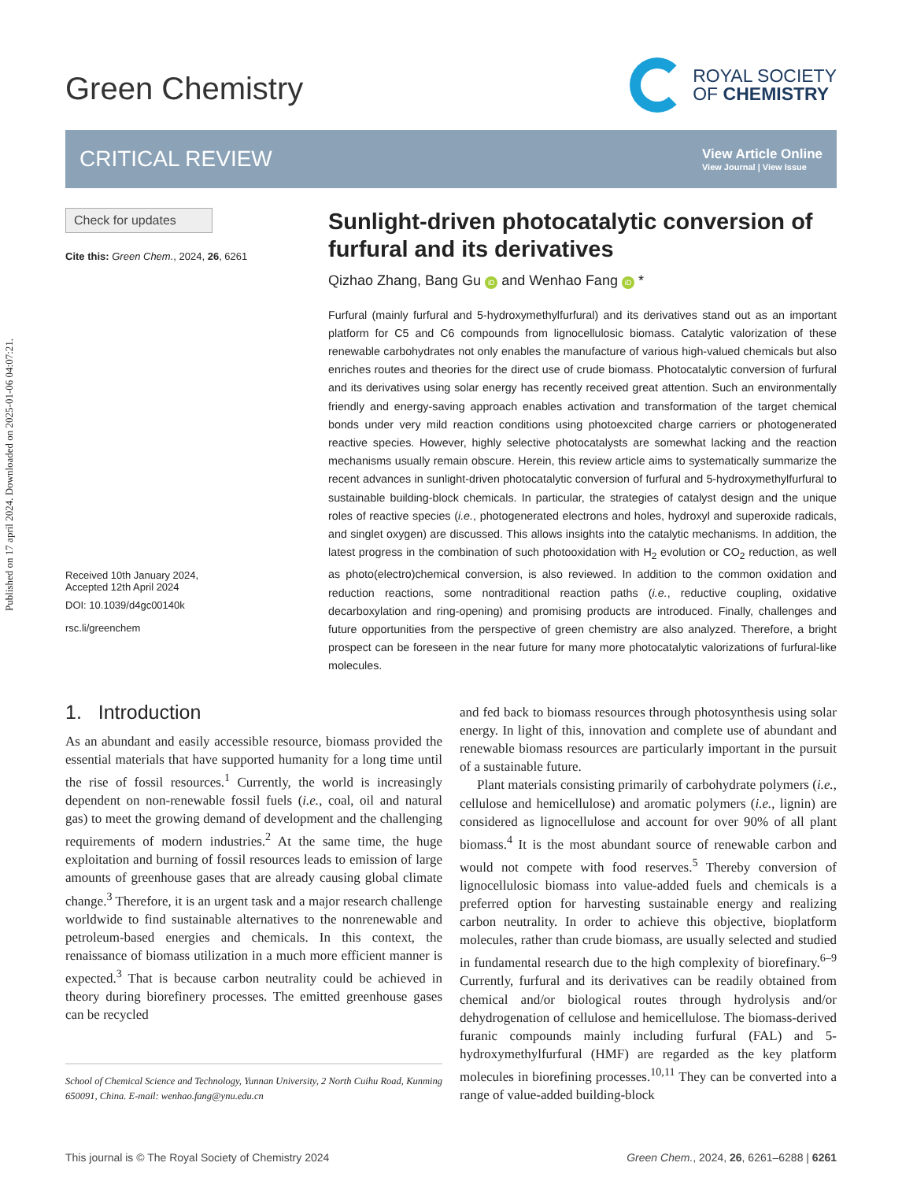Published on 17 april 2024. Downloaded on 2025-01-06 04:07:21.
Green Chemistry
ROYAL SOCIETY
OF CHEMISTRY
CRITICAL REVIEW
View Article Online
View Journal | View Issue
Check for updates
Cite this: Green Chem., 2024, 26, 6261
Received 10th January 2024,
Accepted 12th April 2024
DOI: 10.1039/d4gc00140k
rsc.li/greenchem
Sunlight-driven photocatalytic conversion of furfural and its derivatives
Qizhao Zhang, Bang Gu iD and Wenhao Fang iD *
Furfural (mainly furfural and 5-hydroxymethylfurfural) and its derivatives stand out as an important platform for C5 and C6 compounds from lignocellulosic biomass. Catalytic valorization of these renewable carbohydrates not only enables the manufacture of various high-valued chemicals but also enriches routes and theories for the direct use of crude biomass. Photocatalytic conversion of furfural and its derivatives using solar energy has recently received great attention. Such an environmentally friendly and energy-saving approach enables activation and transformation of the target chemical bonds under very mild reaction conditions using photoexcited charge carriers or photogenerated reactive species. However, highly selective photocatalysts are somewhat lacking and the reaction mechanisms usually remain obscure. Herein, this review article aims to systematically summarize the recent advances in sunlight-driven photocatalytic conversion of furfural and 5-hydroxymethylfurfural to sustainable building-block chemicals. In particular, the strategies of catalyst design and the unique roles of reactive species (i.e., photogenerated electrons and holes, hydroxyl and superoxide radicals, and singlet oxygen) are discussed. This allows insights into the catalytic mechanisms. In addition, the latest progress in the combination of such photooxidation with H<sub>2</sub> evolution or CO<sub>2</sub> reduction, as well as photo(electro)chemical conversion, is also reviewed. In addition to the common oxidation and reduction reactions, some nontraditional reaction paths (i.e., reductive coupling, oxidative decarboxylation and ring-opening) and promising products are introduced. Finally, challenges and future opportunities from the perspective of green chemistry are also analyzed. Therefore, a bright prospect can be foreseen in the near future for many more photocatalytic valorizations of furfural-like molecules.
1. Introduction
As an abundant and easily accessible resource, biomass provided the essential materials that have supported humanity for a long time until the rise of fossil resources.<sup>1</sup> Currently, the world is increasingly dependent on non-renewable fossil fuels (i.e., coal, oil and natural gas) to meet the growing demand of development and the challenging requirements of modern industries.<sup>2</sup> At the same time, the huge exploitation and burning of fossil resources leads to emission of large amounts of greenhouse gases that are already causing global climate change.<sup>3</sup> Therefore, it is an urgent task and a major research challenge worldwide to find sustainable alternatives to the nonrenewable and petroleum-based energies and chemicals. In this context, the renaissance of biomass utilization in a much more efficient manner is expected.<sup>3</sup> That is because carbon neutrality could be achieved in theory during biorefinery processes. The emitted greenhouse gases can be recycled
School of Chemical Science and Technology, Yunnan University, 2 North Cuihu Road, Kunming 650091, China. E-mail: wenhao.fang@ynu.edu.cn
and fed back to biomass resources through photosynthesis using solar energy. In light of this, innovation and complete use of abundant and renewable biomass resources are particularly important in the pursuit of a sustainable future.
Plant materials consisting primarily of carbohydrate polymers (i.e., cellulose and hemicellulose) and aromatic polymers (i.e., lignin) are considered as lignocellulose and account for over 90% of all plant biomass.<sup>4</sup> It is the most abundant source of renewable carbon and would not compete with food reserves.<sup>5</sup> Thereby conversion of lignocellulosic biomass into value-added fuels and chemicals is a preferred option for harvesting sustainable energy and realizing carbon neutrality. In order to achieve this objective, bioplatform molecules, rather than crude biomass, are usually selected and studied in fundamental research due to the high complexity of biorefinary.<sup>6–9</sup> Currently, furfural and its derivatives can be readily obtained from chemical and/or biological routes through hydrolysis and/or dehydrogenation of cellulose and hemicellulose. The biomass-derived furanic compounds mainly including furfural (FAL) and 5-hydroxymethylfurfural (HMF) are regarded as the key platform molecules in biorefining processes.<sup>10,11</sup> They can be converted into a range of value-added building-block
This journal is © The Royal Society of Chemistry 2024 Green Chem., 2024, 26, 6261–6288 | 6261